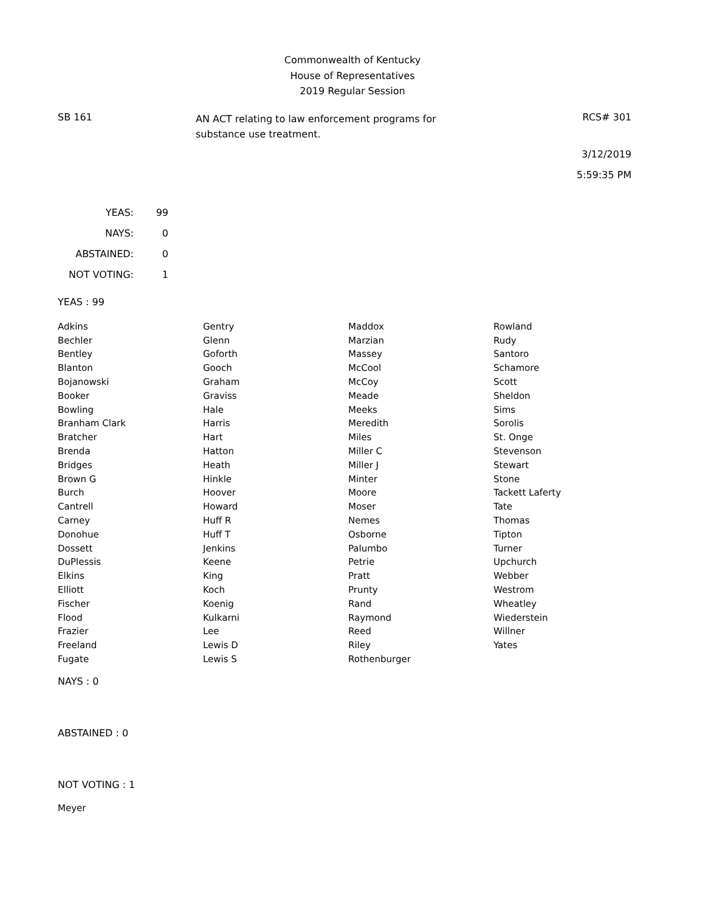Commonwealth of Kentucky
House of Representatives
2019 Regular Session
SB 161
AN ACT relating to law enforcement programs for substance use treatment.
RCS# 301
3/12/2019
5:59:35 PM
| YEAS: | 99 |
| NAYS: | 0 |
| ABSTAINED: | 0 |
| NOT VOTING: | 1 |
YEAS : 99
| Adkins | Gentry | Maddox | Rowland |
| Bechler | Glenn | Marzian | Rudy |
| Bentley | Goforth | Massey | Santoro |
| Blanton | Gooch | McCool | Schamore |
| Bojanowski | Graham | McCoy | Scott |
| Booker | Graviss | Meade | Sheldon |
| Bowling | Hale | Meeks | Sims |
| Branham Clark | Harris | Meredith | Sorolis |
| Bratcher | Hart | Miles | St. Onge |
| Brenda | Hatton | Miller C | Stevenson |
| Bridges | Heath | Miller J | Stewart |
| Brown G | Hinkle | Minter | Stone |
| Burch | Hoover | Moore | Tackett Laferty |
| Cantrell | Howard | Moser | Tate |
| Carney | Huff R | Nemes | Thomas |
| Donohue | Huff T | Osborne | Tipton |
| Dossett | Jenkins | Palumbo | Turner |
| DuPlessis | Keene | Petrie | Upchurch |
| Elkins | King | Pratt | Webber |
| Elliott | Koch | Prunty | Westrom |
| Fischer | Koenig | Rand | Wheatley |
| Flood | Kulkarni | Raymond | Wiederstein |
| Frazier | Lee | Reed | Willner |
| Freeland | Lewis D | Riley | Yates |
| Fugate | Lewis S | Rothenburger | |
NAYS : 0
ABSTAINED : 0
NOT VOTING : 1
Meyer